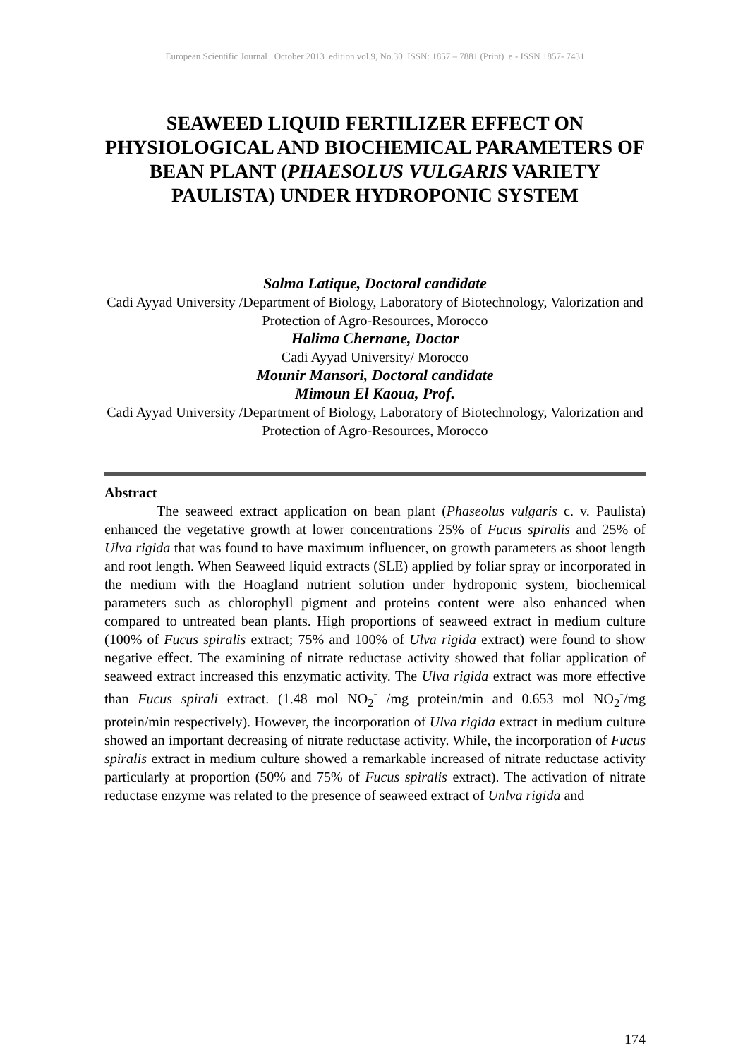European Scientific Journal October 2013 edition vol.9, No.30 ISSN: 1857 – 7881 (Print) e - ISSN 1857- 7431
SEAWEED LIQUID FERTILIZER EFFECT ON PHYSIOLOGICAL AND BIOCHEMICAL PARAMETERS OF BEAN PLANT (PHAESOLUS VULGARIS VARIETY PAULISTA) UNDER HYDROPONIC SYSTEM
Salma Latique, Doctoral candidate
Cadi Ayyad University /Department of Biology, Laboratory of Biotechnology, Valorization and Protection of Agro-Resources, Morocco
Halima Chernane, Doctor
Cadi Ayyad University/ Morocco
Mounir Mansori, Doctoral candidate
Mimoun El Kaoua, Prof.
Cadi Ayyad University /Department of Biology, Laboratory of Biotechnology, Valorization and Protection of Agro-Resources, Morocco
Abstract
The seaweed extract application on bean plant (Phaseolus vulgaris c. v. Paulista) enhanced the vegetative growth at lower concentrations 25% of Fucus spiralis and 25% of Ulva rigida that was found to have maximum influencer, on growth parameters as shoot length and root length. When Seaweed liquid extracts (SLE) applied by foliar spray or incorporated in the medium with the Hoagland nutrient solution under hydroponic system, biochemical parameters such as chlorophyll pigment and proteins content were also enhanced when compared to untreated bean plants. High proportions of seaweed extract in medium culture (100% of Fucus spiralis extract; 75% and 100% of Ulva rigida extract) were found to show negative effect. The examining of nitrate reductase activity showed that foliar application of seaweed extract increased this enzymatic activity. The Ulva rigida extract was more effective than Fucus spirali extract. (1.48 mol NO<sub>2</sub><sup>-</sup> /mg protein/min and 0.653 mol NO<sub>2</sub><sup>-</sup>/mg protein/min respectively). However, the incorporation of Ulva rigida extract in medium culture showed an important decreasing of nitrate reductase activity. While, the incorporation of Fucus spiralis extract in medium culture showed a remarkable increased of nitrate reductase activity particularly at proportion (50% and 75% of Fucus spiralis extract). The activation of nitrate reductase enzyme was related to the presence of seaweed extract of Unlva rigida and
174